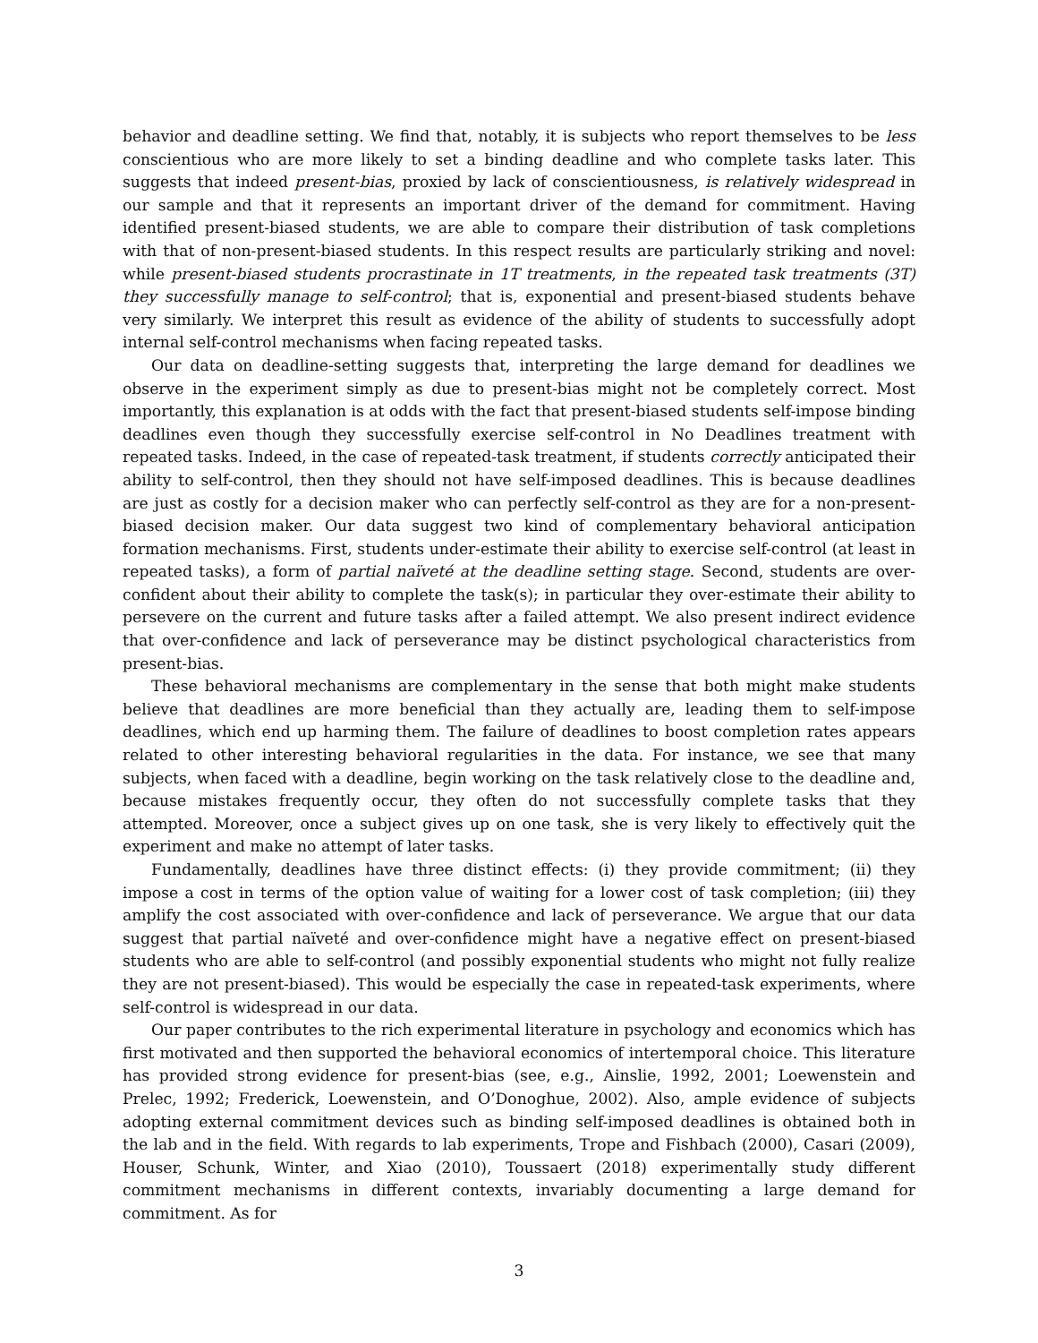behavior and deadline setting. We find that, notably, it is subjects who report themselves to be less conscientious who are more likely to set a binding deadline and who complete tasks later. This suggests that indeed present-bias, proxied by lack of conscientiousness, is relatively widespread in our sample and that it represents an important driver of the demand for commitment. Having identified present-biased students, we are able to compare their distribution of task completions with that of non-present-biased students. In this respect results are particularly striking and novel: while present-biased students procrastinate in 1T treatments, in the repeated task treatments (3T) they successfully manage to self-control; that is, exponential and present-biased students behave very similarly. We interpret this result as evidence of the ability of students to successfully adopt internal self-control mechanisms when facing repeated tasks.
Our data on deadline-setting suggests that, interpreting the large demand for deadlines we observe in the experiment simply as due to present-bias might not be completely correct. Most importantly, this explanation is at odds with the fact that present-biased students self-impose binding deadlines even though they successfully exercise self-control in No Deadlines treatment with repeated tasks. Indeed, in the case of repeated-task treatment, if students correctly anticipated their ability to self-control, then they should not have self-imposed deadlines. This is because deadlines are just as costly for a decision maker who can perfectly self-control as they are for a non-present-biased decision maker. Our data suggest two kind of complementary behavioral anticipation formation mechanisms. First, students under-estimate their ability to exercise self-control (at least in repeated tasks), a form of partial naïveté at the deadline setting stage. Second, students are over-confident about their ability to complete the task(s); in particular they over-estimate their ability to persevere on the current and future tasks after a failed attempt. We also present indirect evidence that over-confidence and lack of perseverance may be distinct psychological characteristics from present-bias.
These behavioral mechanisms are complementary in the sense that both might make students believe that deadlines are more beneficial than they actually are, leading them to self-impose deadlines, which end up harming them. The failure of deadlines to boost completion rates appears related to other interesting behavioral regularities in the data. For instance, we see that many subjects, when faced with a deadline, begin working on the task relatively close to the deadline and, because mistakes frequently occur, they often do not successfully complete tasks that they attempted. Moreover, once a subject gives up on one task, she is very likely to effectively quit the experiment and make no attempt of later tasks.
Fundamentally, deadlines have three distinct effects: (i) they provide commitment; (ii) they impose a cost in terms of the option value of waiting for a lower cost of task completion; (iii) they amplify the cost associated with over-confidence and lack of perseverance. We argue that our data suggest that partial naïveté and over-confidence might have a negative effect on present-biased students who are able to self-control (and possibly exponential students who might not fully realize they are not present-biased). This would be especially the case in repeated-task experiments, where self-control is widespread in our data.
Our paper contributes to the rich experimental literature in psychology and economics which has first motivated and then supported the behavioral economics of intertemporal choice. This literature has provided strong evidence for present-bias (see, e.g., Ainslie, 1992, 2001; Loewenstein and Prelec, 1992; Frederick, Loewenstein, and O’Donoghue, 2002). Also, ample evidence of subjects adopting external commitment devices such as binding self-imposed deadlines is obtained both in the lab and in the field. With regards to lab experiments, Trope and Fishbach (2000), Casari (2009), Houser, Schunk, Winter, and Xiao (2010), Toussaert (2018) experimentally study different commitment mechanisms in different contexts, invariably documenting a large demand for commitment. As for
3